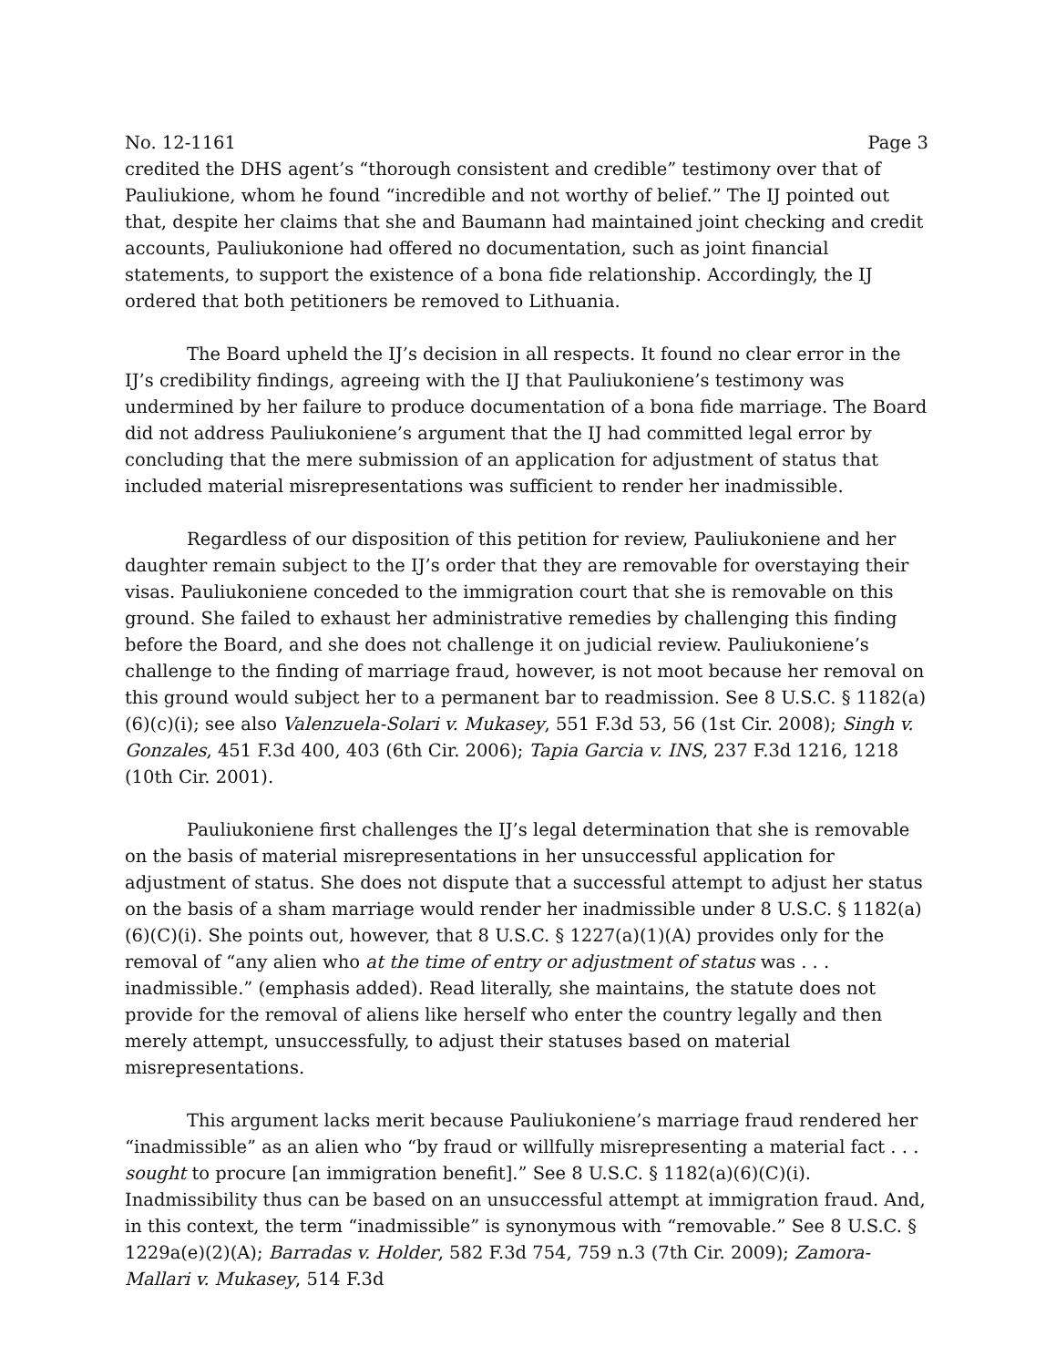No. 12-1161 Page 3
credited the DHS agent’s “thorough consistent and credible” testimony over that of Pauliukione, whom he found “incredible and not worthy of belief.” The IJ pointed out that, despite her claims that she and Baumann had maintained joint checking and credit accounts, Pauliukonione had offered no documentation, such as joint financial statements, to support the existence of a bona fide relationship. Accordingly, the IJ ordered that both petitioners be removed to Lithuania.
The Board upheld the IJ’s decision in all respects. It found no clear error in the IJ’s credibility findings, agreeing with the IJ that Pauliukoniene’s testimony was undermined by her failure to produce documentation of a bona fide marriage. The Board did not address Pauliukoniene’s argument that the IJ had committed legal error by concluding that the mere submission of an application for adjustment of status that included material misrepresentations was sufficient to render her inadmissible.
Regardless of our disposition of this petition for review, Pauliukoniene and her daughter remain subject to the IJ’s order that they are removable for overstaying their visas. Pauliukoniene conceded to the immigration court that she is removable on this ground. She failed to exhaust her administrative remedies by challenging this finding before the Board, and she does not challenge it on judicial review. Pauliukoniene’s challenge to the finding of marriage fraud, however, is not moot because her removal on this ground would subject her to a permanent bar to readmission. See 8 U.S.C. § 1182(a)(6)(c)(i); see also Valenzuela-Solari v. Mukasey, 551 F.3d 53, 56 (1st Cir. 2008); Singh v. Gonzales, 451 F.3d 400, 403 (6th Cir. 2006); Tapia Garcia v. INS, 237 F.3d 1216, 1218 (10th Cir. 2001).
Pauliukoniene first challenges the IJ’s legal determination that she is removable on the basis of material misrepresentations in her unsuccessful application for adjustment of status. She does not dispute that a successful attempt to adjust her status on the basis of a sham marriage would render her inadmissible under 8 U.S.C. § 1182(a)(6)(C)(i). She points out, however, that 8 U.S.C. § 1227(a)(1)(A) provides only for the removal of “any alien who at the time of entry or adjustment of status was . . . inadmissible.” (emphasis added). Read literally, she maintains, the statute does not provide for the removal of aliens like herself who enter the country legally and then merely attempt, unsuccessfully, to adjust their statuses based on material misrepresentations.
This argument lacks merit because Pauliukoniene’s marriage fraud rendered her “inadmissible” as an alien who “by fraud or willfully misrepresenting a material fact . . . sought to procure [an immigration benefit].” See 8 U.S.C. § 1182(a)(6)(C)(i). Inadmissibility thus can be based on an unsuccessful attempt at immigration fraud. And, in this context, the term “inadmissible” is synonymous with “removable.” See 8 U.S.C. § 1229a(e)(2)(A); Barradas v. Holder, 582 F.3d 754, 759 n.3 (7th Cir. 2009); Zamora-Mallari v. Mukasey, 514 F.3d